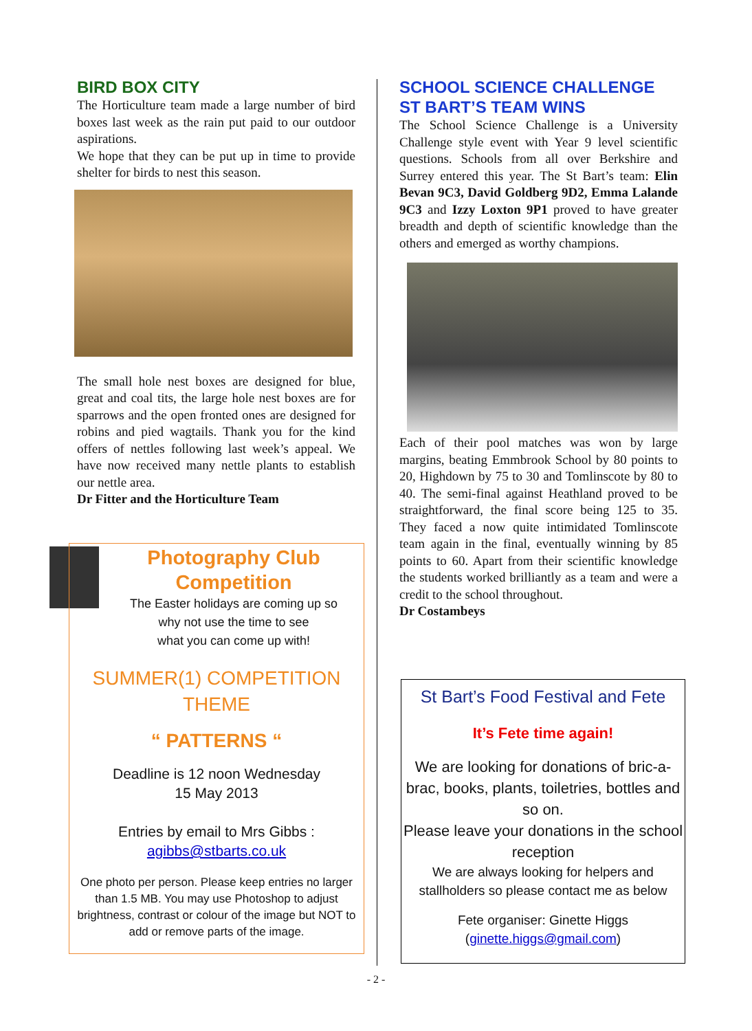BIRD BOX CITY
The Horticulture team made a large number of bird boxes last week as the rain put paid to our outdoor aspirations.
We hope that they can be put up in time to provide shelter for birds to nest this season.
The small hole nest boxes are designed for blue, great and coal tits, the large hole nest boxes are for sparrows and the open fronted ones are designed for robins and pied wagtails. Thank you for the kind offers of nettles following last week’s appeal. We have now received many nettle plants to establish our nettle area.
Dr Fitter and the Horticulture Team
Photography Club
Competition
The Easter holidays are coming up so
why not use the time to see
what you can come up with!
SUMMER(1) COMPETITION
THEME
“ PATTERNS “
Deadline is 12 noon Wednesday
15 May 2013
Entries by email to Mrs Gibbs :
agibbs@stbarts.co.uk
One photo per person. Please keep entries no larger than 1.5 MB. You may use Photoshop to adjust brightness, contrast or colour of the image but NOT to add or remove parts of the image.
SCHOOL SCIENCE CHALLENGE
ST BART’S TEAM WINS
The School Science Challenge is a University Challenge style event with Year 9 level scientific questions. Schools from all over Berkshire and Surrey entered this year. The St Bart’s team: Elin Bevan 9C3, David Goldberg 9D2, Emma Lalande 9C3 and Izzy Loxton 9P1 proved to have greater breadth and depth of scientific knowledge than the others and emerged as worthy champions.
Each of their pool matches was won by large margins, beating Emmbrook School by 80 points to 20, Highdown by 75 to 30 and Tomlinscote by 80 to 40. The semi-final against Heathland proved to be straightforward, the final score being 125 to 35. They faced a now quite intimidated Tomlinscote team again in the final, eventually winning by 85 points to 60. Apart from their scientific knowledge the students worked brilliantly as a team and were a credit to the school throughout.
Dr Costambeys
St Bart’s Food Festival and Fete
It’s Fete time again!
We are looking for donations of bric-a-brac, books, plants, toiletries, bottles and so on.
Please leave your donations in the school reception
We are always looking for helpers and stallholders so please contact me as below
Fete organiser: Ginette Higgs
(ginette.higgs@gmail.com)
- 2 -